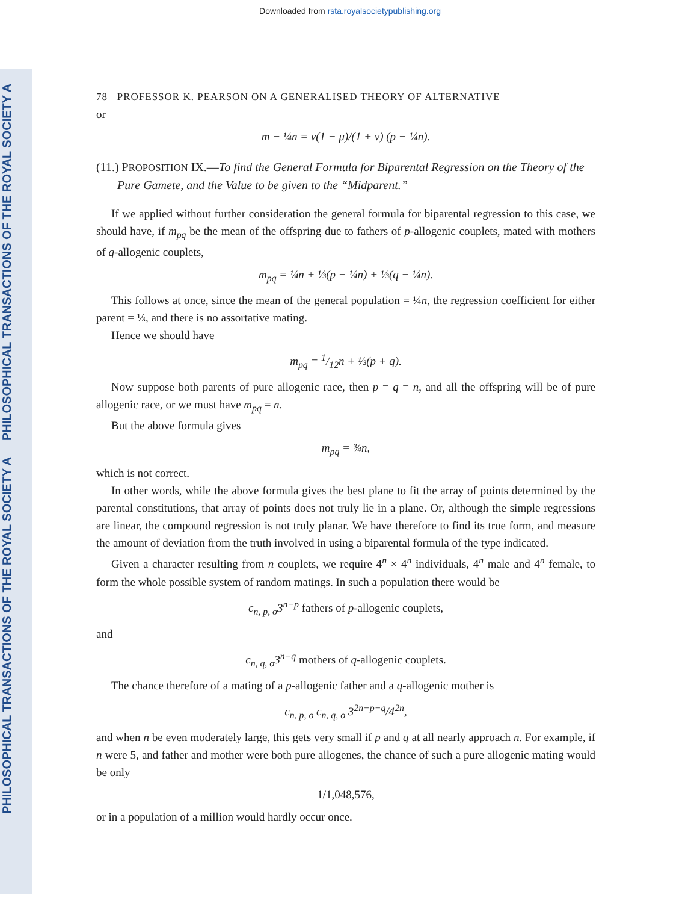Downloaded from rsta.royalsocietypublishing.org
PHILOSOPHICAL TRANSACTIONS OF THE ROYAL SOCIETY A
PHILOSOPHICAL TRANSACTIONS OF THE ROYAL SOCIETY A
78 PROFESSOR K. PEARSON ON A GENERALISED THEORY OF ALTERNATIVE
or
m − ¼n = ν(1 − μ)/(1 + ν) (p − ¼n).
(11.) PROPOSITION IX.—To find the General Formula for Biparental Regression on the Theory of the Pure Gamete, and the Value to be given to the “Midparent.”
If we applied without further consideration the general formula for biparental regression to this case, we should have, if m<sub>pq</sub> be the mean of the offspring due to fathers of p-allogenic couplets, mated with mothers of q-allogenic couplets,
m<sub>pq</sub> = ¼n + ⅓(p − ¼n) + ⅓(q − ¼n).
This follows at once, since the mean of the general population = ¼n, the regression coefficient for either parent = ⅓, and there is no assortative mating.
Hence we should have
m<sub>pq</sub> = 1/12n + ⅓(p + q).
Now suppose both parents of pure allogenic race, then p = q = n, and all the offspring will be of pure allogenic race, or we must have m<sub>pq</sub> = n.
But the above formula gives
m<sub>pq</sub> = ¾n,
which is not correct.
In other words, while the above formula gives the best plane to fit the array of points determined by the parental constitutions, that array of points does not truly lie in a plane. Or, although the simple regressions are linear, the compound regression is not truly planar. We have therefore to find its true form, and measure the amount of deviation from the truth involved in using a biparental formula of the type indicated.
Given a character resulting from n couplets, we require 4<sup>n</sup> × 4<sup>n</sup> individuals, 4<sup>n</sup> male and 4<sup>n</sup> female, to form the whole possible system of random matings. In such a population there would be
c<sub>n, p, o</sub>3<sup>n−p</sup> fathers of p-allogenic couplets,
and
c<sub>n, q, o</sub>3<sup>n−q</sup> mothers of q-allogenic couplets.
The chance therefore of a mating of a p-allogenic father and a q-allogenic mother is
c<sub>n, p, o</sub> c<sub>n, q, o</sub> 3<sup>2n−p−q</sup>/4<sup>2n</sup>,
and when n be even moderately large, this gets very small if p and q at all nearly approach n. For example, if n were 5, and father and mother were both pure allogenes, the chance of such a pure allogenic mating would be only
1/1,048,576,
or in a population of a million would hardly occur once.